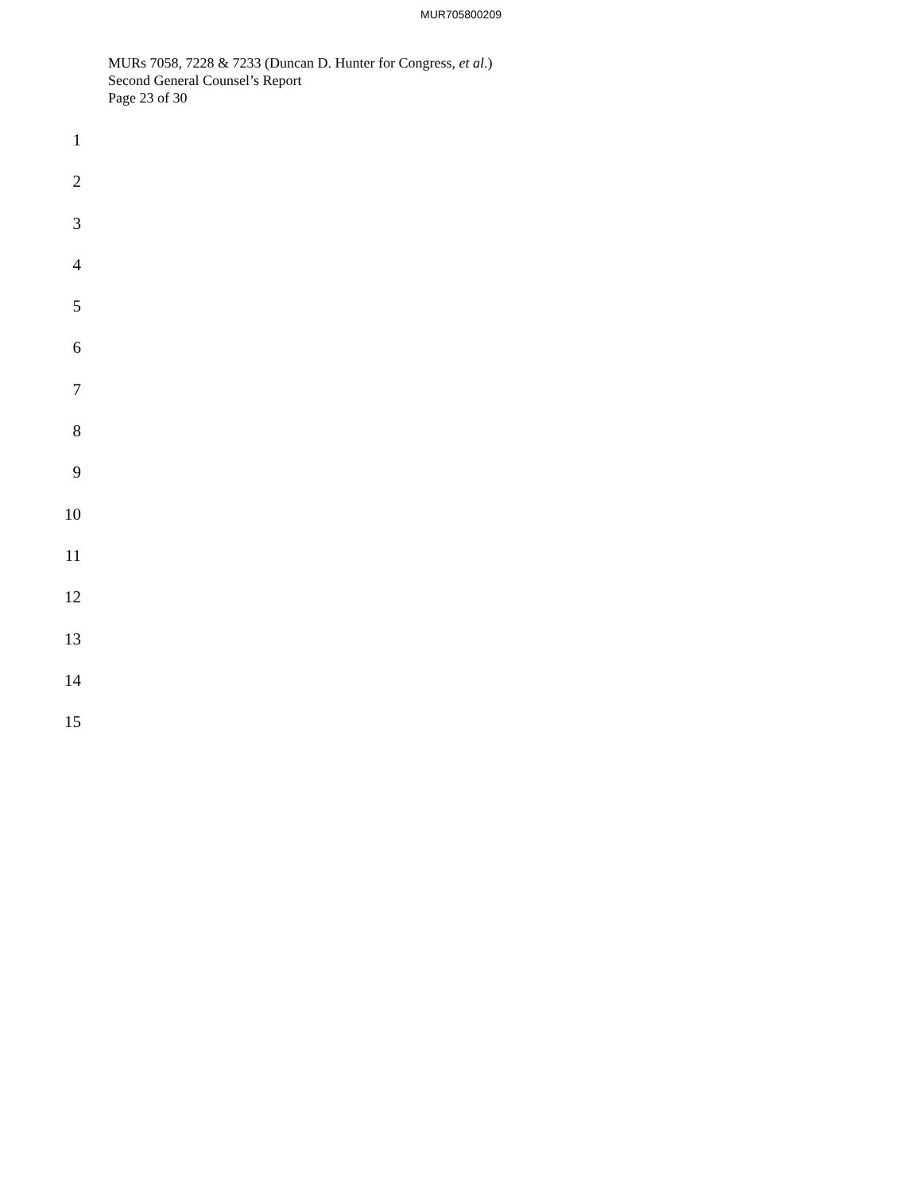MUR705800209
MURs 7058, 7228 & 7233 (Duncan D. Hunter for Congress, et al.)
Second General Counsel’s Report
Page 23 of 30
1
2
3
4
5
6
7
8
9
10
11
12
13
14
15